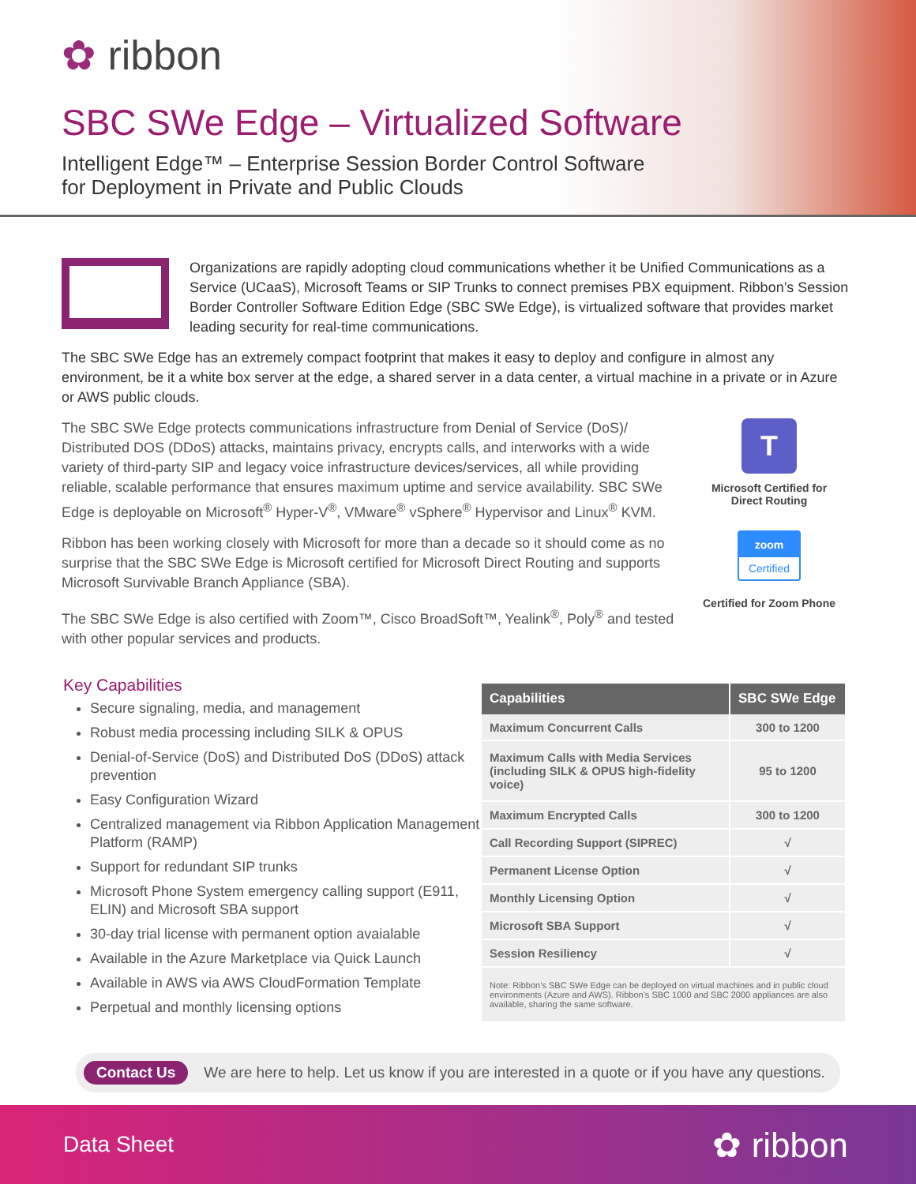✿ ribbon
SBC SWe Edge – Virtualized Software
Intelligent Edge™ – Enterprise Session Border Control Software
for Deployment in Private and Public Clouds
Organizations are rapidly adopting cloud communications whether it be Unified Communications as a Service (UCaaS), Microsoft Teams or SIP Trunks to connect premises PBX equipment. Ribbon’s Session Border Controller Software Edition Edge (SBC SWe Edge), is virtualized software that provides market leading security for real-time communications.
The SBC SWe Edge has an extremely compact footprint that makes it easy to deploy and configure in almost any environment, be it a white box server at the edge, a shared server in a data center, a virtual machine in a private or in Azure or AWS public clouds.
The SBC SWe Edge protects communications infrastructure from Denial of Service (DoS)/ Distributed DOS (DDoS) attacks, maintains privacy, encrypts calls, and interworks with a wide variety of third-party SIP and legacy voice infrastructure devices/services, all while providing reliable, scalable performance that ensures maximum uptime and service availability. SBC SWe Edge is deployable on Microsoft<sup>®</sup> Hyper-V<sup>®</sup>, VMware<sup>®</sup> vSphere<sup>®</sup> Hypervisor and Linux<sup>®</sup> KVM.
Ribbon has been working closely with Microsoft for more than a decade so it should come as no surprise that the SBC SWe Edge is Microsoft certified for Microsoft Direct Routing and supports Microsoft Survivable Branch Appliance (SBA).
The SBC SWe Edge is also certified with Zoom™, Cisco BroadSoft™, Yealink<sup>®</sup>, Poly<sup>®</sup> and tested with other popular services and products.
T
Microsoft Certified for
Direct Routing
zoom
Certified
Certified for Zoom Phone
Key Capabilities
Secure signaling, media, and management
Robust media processing including SILK & OPUS
Denial-of-Service (DoS) and Distributed DoS (DDoS) attack prevention
Easy Configuration Wizard
Centralized management via Ribbon Application Management Platform (RAMP)
Support for redundant SIP trunks
Microsoft Phone System emergency calling support (E911, ELIN) and Microsoft SBA support
30-day trial license with permanent option avaialable
Available in the Azure Marketplace via Quick Launch
Available in AWS via AWS CloudFormation Template
Perpetual and monthly licensing options
| Capabilities | SBC SWe Edge |
| --- | --- |
| Maximum Concurrent Calls | 300 to 1200 |
| Maximum Calls with Media Services (including SILK & OPUS high-fidelity voice) | 95 to 1200 |
| Maximum Encrypted Calls | 300 to 1200 |
| Call Recording Support (SIPREC) | √ |
| Permanent License Option | √ |
| Monthly Licensing Option | √ |
| Microsoft SBA Support | √ |
| Session Resiliency | √ |
| Note: Ribbon’s SBC SWe Edge can be deployed on virtual machines and in public cloud environments (Azure and AWS). Ribbon’s SBC 1000 and SBC 2000 appliances are also available, sharing the same software. | |
Contact Us We are here to help. Let us know if you are interested in a quote or if you have any questions.
Data Sheet ✿ ribbon